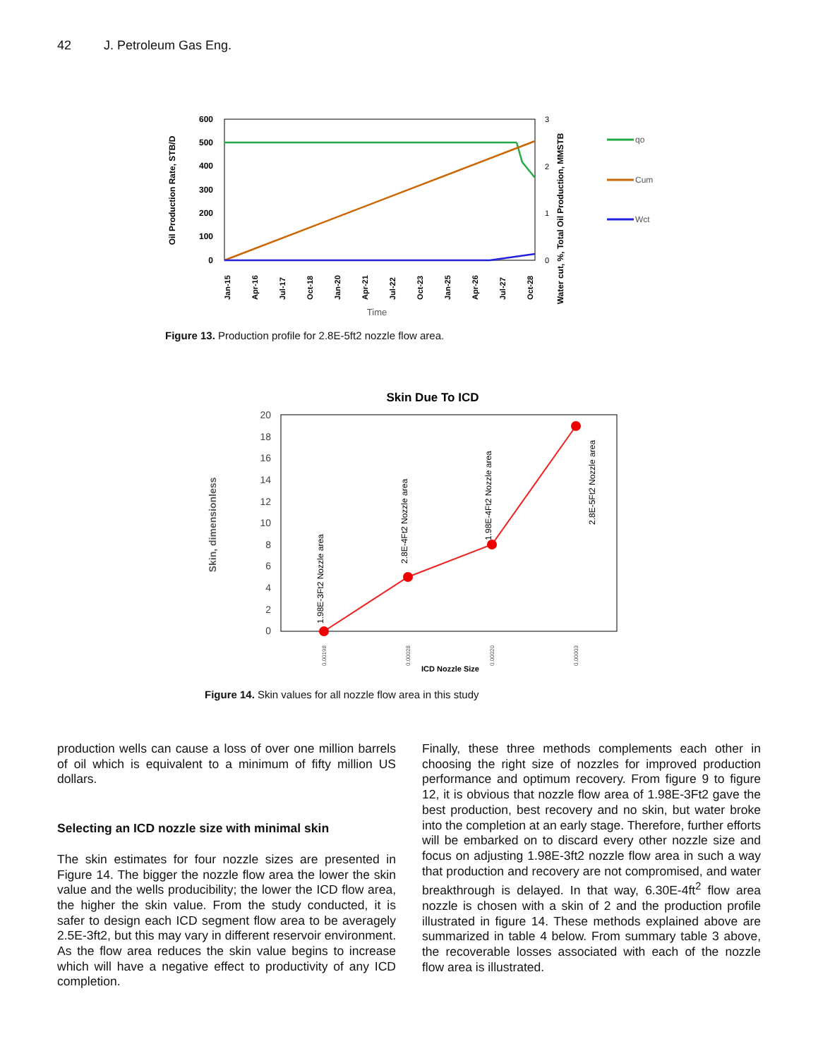42 J. Petroleum Gas Eng.
600
500
400
300
200
100
0
Oil Production Rate, STB/D
3
2
1
0
Water cut, %, Total Oil Production, MMSTB
Jan-15
Apr-16
Jul-17
Oct-18
Jan-20
Apr-21
Jul-22
Oct-23
Jan-25
Apr-26
Jul-27
Oct-28
Time
qo
Cum
Wct
Figure 13. Production profile for 2.8E-5ft2 nozzle flow area.
Skin Due To ICD
20
18
16
14
12
10
8
6
4
2
0
Skin, dimensionless
1.98E-3Ft2 Nozzle area
2.8E-4Ft2 Nozzle area
1.98E-4Ft2 Nozzle area
2.8E-5Ft2 Nozzle area
0.00198
0.00028
0.00020
0.00003
ICD Nozzle Size
Figure 14. Skin values for all nozzle flow area in this study
production wells can cause a loss of over one million barrels of oil which is equivalent to a minimum of fifty million US dollars.
Selecting an ICD nozzle size with minimal skin
The skin estimates for four nozzle sizes are presented in Figure 14. The bigger the nozzle flow area the lower the skin value and the wells producibility; the lower the ICD flow area, the higher the skin value. From the study conducted, it is safer to design each ICD segment flow area to be averagely 2.5E-3ft2, but this may vary in different reservoir environment. As the flow area reduces the skin value begins to increase which will have a negative effect to productivity of any ICD completion.
Finally, these three methods complements each other in choosing the right size of nozzles for improved production performance and optimum recovery. From figure 9 to figure 12, it is obvious that nozzle flow area of 1.98E-3Ft2 gave the best production, best recovery and no skin, but water broke into the completion at an early stage. Therefore, further efforts will be embarked on to discard every other nozzle size and focus on adjusting 1.98E-3ft2 nozzle flow area in such a way that production and recovery are not compromised, and water breakthrough is delayed. In that way, 6.30E-4ft<sup>2</sup> flow area nozzle is chosen with a skin of 2 and the production profile illustrated in figure 14. These methods explained above are summarized in table 4 below. From summary table 3 above, the recoverable losses associated with each of the nozzle flow area is illustrated.